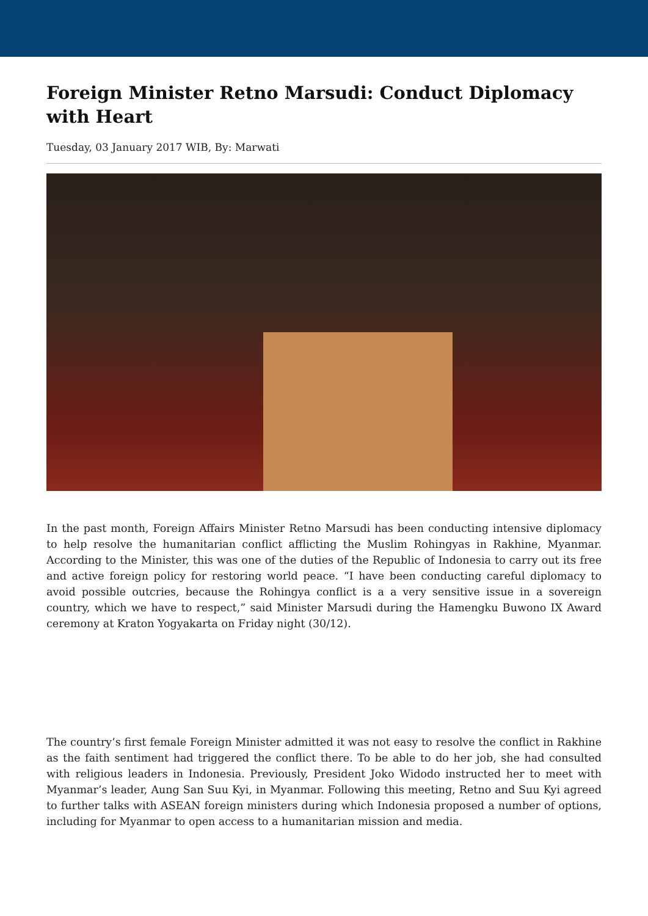Foreign Minister Retno Marsudi: Conduct Diplomacy with Heart
Tuesday, 03 January 2017 WIB, By: Marwati
In the past month, Foreign Affairs Minister Retno Marsudi has been conducting intensive diplomacy to help resolve the humanitarian conflict afflicting the Muslim Rohingyas in Rakhine, Myanmar. According to the Minister, this was one of the duties of the Republic of Indonesia to carry out its free and active foreign policy for restoring world peace. “I have been conducting careful diplomacy to avoid possible outcries, because the Rohingya conflict is a a very sensitive issue in a sovereign country, which we have to respect,” said Minister Marsudi during the Hamengku Buwono IX Award ceremony at Kraton Yogyakarta on Friday night (30/12).
The country’s first female Foreign Minister admitted it was not easy to resolve the conflict in Rakhine as the faith sentiment had triggered the conflict there. To be able to do her job, she had consulted with religious leaders in Indonesia. Previously, President Joko Widodo instructed her to meet with Myanmar’s leader, Aung San Suu Kyi, in Myanmar. Following this meeting, Retno and Suu Kyi agreed to further talks with ASEAN foreign ministers during which Indonesia proposed a number of options, including for Myanmar to open access to a humanitarian mission and media.